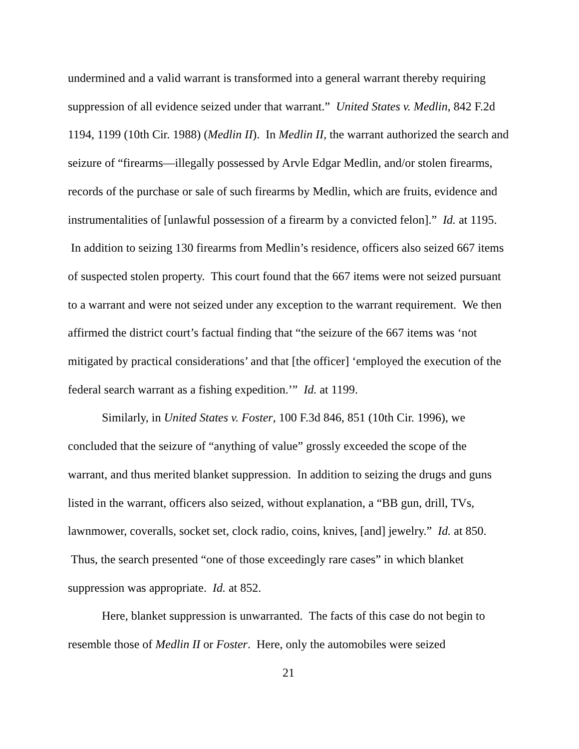undermined and a valid warrant is transformed into a general warrant thereby requiring suppression of all evidence seized under that warrant.” United States v. Medlin, 842 F.2d 1194, 1199 (10th Cir. 1988) (Medlin II). In Medlin II, the warrant authorized the search and seizure of “firearms—illegally possessed by Arvle Edgar Medlin, and/or stolen firearms, records of the purchase or sale of such firearms by Medlin, which are fruits, evidence and instrumentalities of [unlawful possession of a firearm by a convicted felon].” Id. at 1195. In addition to seizing 130 firearms from Medlin’s residence, officers also seized 667 items of suspected stolen property. This court found that the 667 items were not seized pursuant to a warrant and were not seized under any exception to the warrant requirement. We then affirmed the district court’s factual finding that “the seizure of the 667 items was ‘not mitigated by practical considerations’ and that [the officer] ‘employed the execution of the federal search warrant as a fishing expedition.’” Id. at 1199.
Similarly, in United States v. Foster, 100 F.3d 846, 851 (10th Cir. 1996), we concluded that the seizure of “anything of value” grossly exceeded the scope of the warrant, and thus merited blanket suppression. In addition to seizing the drugs and guns listed in the warrant, officers also seized, without explanation, a “BB gun, drill, TVs, lawnmower, coveralls, socket set, clock radio, coins, knives, [and] jewelry.” Id. at 850. Thus, the search presented “one of those exceedingly rare cases” in which blanket suppression was appropriate. Id. at 852.
Here, blanket suppression is unwarranted. The facts of this case do not begin to resemble those of Medlin II or Foster. Here, only the automobiles were seized
21